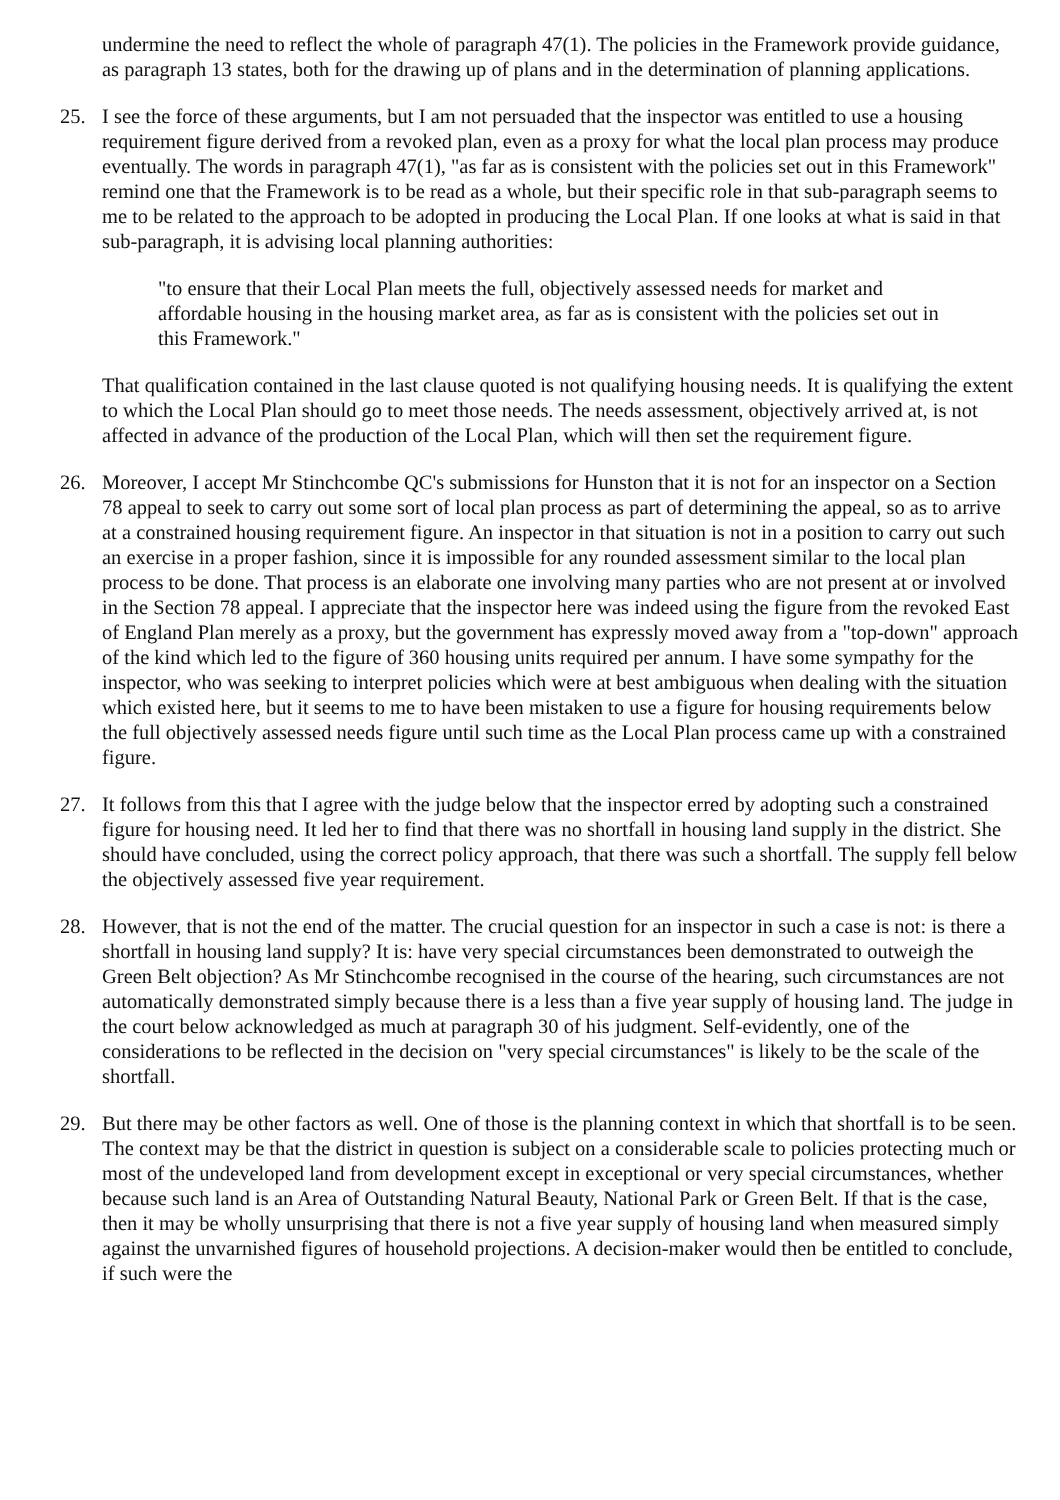undermine the need to reflect the whole of paragraph 47(1). The policies in the Framework provide guidance, as paragraph 13 states, both for the drawing up of plans and in the determination of planning applications.
25. I see the force of these arguments, but I am not persuaded that the inspector was entitled to use a housing requirement figure derived from a revoked plan, even as a proxy for what the local plan process may produce eventually. The words in paragraph 47(1), "as far as is consistent with the policies set out in this Framework" remind one that the Framework is to be read as a whole, but their specific role in that sub-paragraph seems to me to be related to the approach to be adopted in producing the Local Plan. If one looks at what is said in that sub-paragraph, it is advising local planning authorities:
"to ensure that their Local Plan meets the full, objectively assessed needs for market and affordable housing in the housing market area, as far as is consistent with the policies set out in this Framework."
That qualification contained in the last clause quoted is not qualifying housing needs. It is qualifying the extent to which the Local Plan should go to meet those needs. The needs assessment, objectively arrived at, is not affected in advance of the production of the Local Plan, which will then set the requirement figure.
26. Moreover, I accept Mr Stinchcombe QC's submissions for Hunston that it is not for an inspector on a Section 78 appeal to seek to carry out some sort of local plan process as part of determining the appeal, so as to arrive at a constrained housing requirement figure. An inspector in that situation is not in a position to carry out such an exercise in a proper fashion, since it is impossible for any rounded assessment similar to the local plan process to be done. That process is an elaborate one involving many parties who are not present at or involved in the Section 78 appeal. I appreciate that the inspector here was indeed using the figure from the revoked East of England Plan merely as a proxy, but the government has expressly moved away from a "top-down" approach of the kind which led to the figure of 360 housing units required per annum. I have some sympathy for the inspector, who was seeking to interpret policies which were at best ambiguous when dealing with the situation which existed here, but it seems to me to have been mistaken to use a figure for housing requirements below the full objectively assessed needs figure until such time as the Local Plan process came up with a constrained figure.
27. It follows from this that I agree with the judge below that the inspector erred by adopting such a constrained figure for housing need. It led her to find that there was no shortfall in housing land supply in the district. She should have concluded, using the correct policy approach, that there was such a shortfall. The supply fell below the objectively assessed five year requirement.
28. However, that is not the end of the matter. The crucial question for an inspector in such a case is not: is there a shortfall in housing land supply? It is: have very special circumstances been demonstrated to outweigh the Green Belt objection? As Mr Stinchcombe recognised in the course of the hearing, such circumstances are not automatically demonstrated simply because there is a less than a five year supply of housing land. The judge in the court below acknowledged as much at paragraph 30 of his judgment. Self-evidently, one of the considerations to be reflected in the decision on "very special circumstances" is likely to be the scale of the shortfall.
29. But there may be other factors as well. One of those is the planning context in which that shortfall is to be seen. The context may be that the district in question is subject on a considerable scale to policies protecting much or most of the undeveloped land from development except in exceptional or very special circumstances, whether because such land is an Area of Outstanding Natural Beauty, National Park or Green Belt. If that is the case, then it may be wholly unsurprising that there is not a five year supply of housing land when measured simply against the unvarnished figures of household projections. A decision-maker would then be entitled to conclude, if such were the